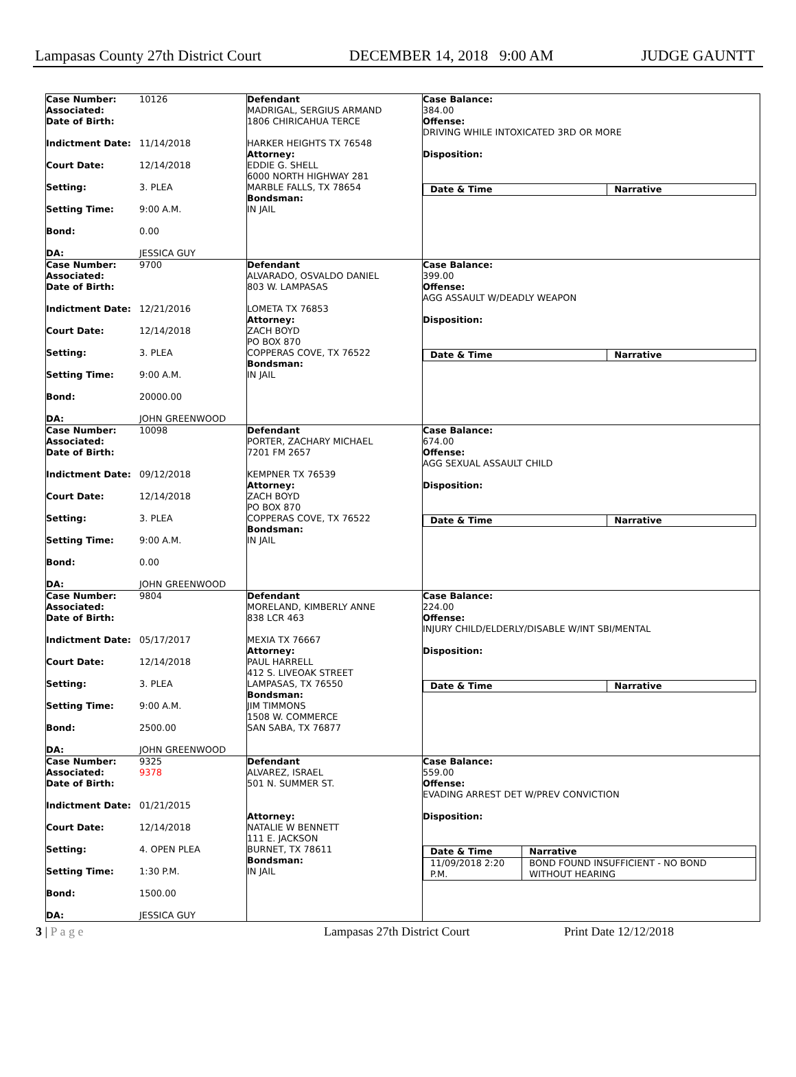Lampasas County 27th District Court DECEMBER 14, 2018 9:00 AM JUDGE GAUNTT
| Case Number: 10126 Associated: Date of Birth: Indictment Date: 11/14/2018 Court Date: 12/14/2018 Setting: 3. PLEA Setting Time: 9:00 A.M. Bond: 0.00 DA: JESSICA GUY | Defendant MADRIGAL, SERGIUS ARMAND 1806 CHIRICAHUA TERCE HARKER HEIGHTS TX 76548 Attorney: EDDIE G. SHELL 6000 NORTH HIGHWAY 281 MARBLE FALLS, TX 78654 Bondsman: IN JAIL | Case Balance: 384.00 Offense: DRIVING WHILE INTOXICATED 3RD OR MORE Disposition: / Date & Time / Narrative / / --- / --- / |
| Case Number: 9700 Associated: Date of Birth: Indictment Date: 12/21/2016 Court Date: 12/14/2018 Setting: 3. PLEA Setting Time: 9:00 A.M. Bond: 20000.00 DA: JOHN GREENWOOD | Defendant ALVARADO, OSVALDO DANIEL 803 W. LAMPASAS LOMETA TX 76853 Attorney: ZACH BOYD PO BOX 870 COPPERAS COVE, TX 76522 Bondsman: IN JAIL | Case Balance: 399.00 Offense: AGG ASSAULT W/DEADLY WEAPON Disposition: / Date & Time / Narrative / / --- / --- / |
| Case Number: 10098 Associated: Date of Birth: Indictment Date: 09/12/2018 Court Date: 12/14/2018 Setting: 3. PLEA Setting Time: 9:00 A.M. Bond: 0.00 DA: JOHN GREENWOOD | Defendant PORTER, ZACHARY MICHAEL 7201 FM 2657 KEMPNER TX 76539 Attorney: ZACH BOYD PO BOX 870 COPPERAS COVE, TX 76522 Bondsman: IN JAIL | Case Balance: 674.00 Offense: AGG SEXUAL ASSAULT CHILD Disposition: / Date & Time / Narrative / / --- / --- / |
| Case Number: 9804 Associated: Date of Birth: Indictment Date: 05/17/2017 Court Date: 12/14/2018 Setting: 3. PLEA Setting Time: 9:00 A.M. Bond: 2500.00 DA: JOHN GREENWOOD | Defendant MORELAND, KIMBERLY ANNE 838 LCR 463 MEXIA TX 76667 Attorney: PAUL HARRELL 412 S. LIVEOAK STREET LAMPASAS, TX 76550 Bondsman: JIM TIMMONS 1508 W. COMMERCE SAN SABA, TX 76877 | Case Balance: 224.00 Offense: INJURY CHILD/ELDERLY/DISABLE W/INT SBI/MENTAL Disposition: / Date & Time / Narrative / / --- / --- / |
| Case Number: 9325 Associated: 9378 Date of Birth: Indictment Date: 01/21/2015 Court Date: 12/14/2018 Setting: 4. OPEN PLEA Setting Time: 1:30 P.M. Bond: 1500.00 DA: JESSICA GUY | Defendant ALVAREZ, ISRAEL 501 N. SUMMER ST. Attorney: NATALIE W BENNETT 111 E. JACKSON BURNET, TX 78611 Bondsman: IN JAIL | Case Balance: 559.00 Offense: EVADING ARREST DET W/PREV CONVICTION Disposition: / Date & Time / Narrative / / --- / --- / / 11/09/2018 2:20 P.M. / BOND FOUND INSUFFICIENT - NO BOND WITHOUT HEARING / |
3 | P a g e Lampasas 27th District Court Print Date 12/12/2018